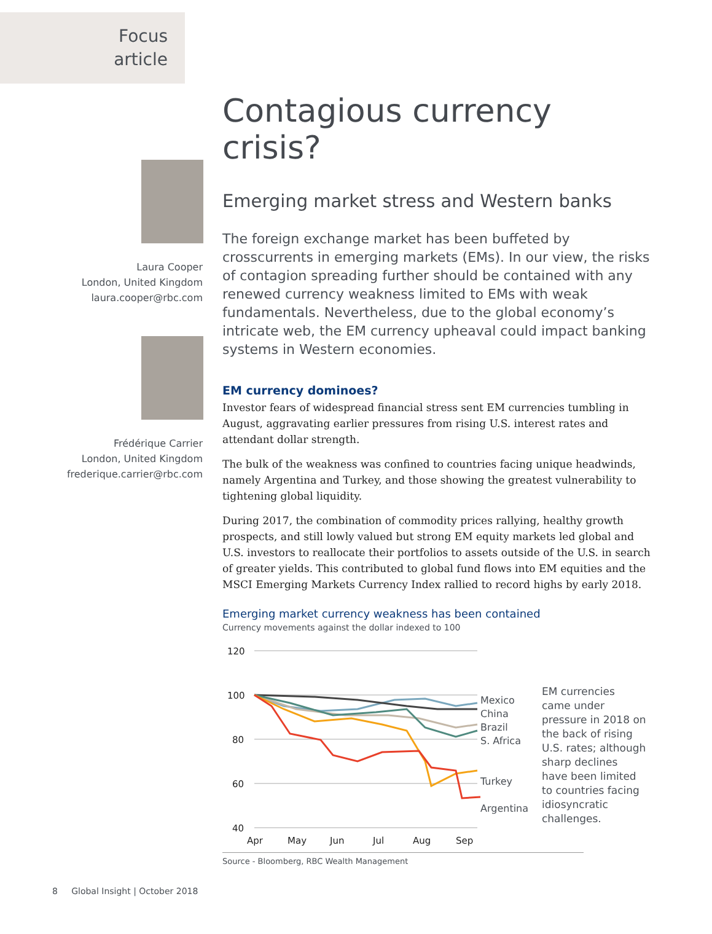Focus
article
Laura Cooper
London, United Kingdom
laura.cooper@rbc.com
Frédérique Carrier
London, United Kingdom
frederique.carrier@rbc.com
Contagious currency crisis?
Emerging market stress and Western banks
The foreign exchange market has been buffeted by crosscurrents in emerging markets (EMs). In our view, the risks of contagion spreading further should be contained with any renewed currency weakness limited to EMs with weak fundamentals. Nevertheless, due to the global economy’s intricate web, the EM currency upheaval could impact banking systems in Western economies.
EM currency dominoes?
Investor fears of widespread financial stress sent EM currencies tumbling in August, aggravating earlier pressures from rising U.S. interest rates and attendant dollar strength.
The bulk of the weakness was confined to countries facing unique headwinds, namely Argentina and Turkey, and those showing the greatest vulnerability to tightening global liquidity.
During 2017, the combination of commodity prices rallying, healthy growth prospects, and still lowly valued but strong EM equity markets led global and U.S. investors to reallocate their portfolios to assets outside of the U.S. in search of greater yields. This contributed to global fund flows into EM equities and the MSCI Emerging Markets Currency Index rallied to record highs by early 2018.
Emerging market currency weakness has been contained
Currency movements against the dollar indexed to 100
120
100
80
60
40
Apr
May
Jun
Jul
Aug
Sep
Mexico
China
Brazil
S. Africa
Turkey
Argentina
EM currencies came under pressure in 2018 on the back of rising U.S. rates; although sharp declines have been limited to countries facing idiosyncratic challenges.
Source - Bloomberg, RBC Wealth Management
8 Global Insight | October 2018